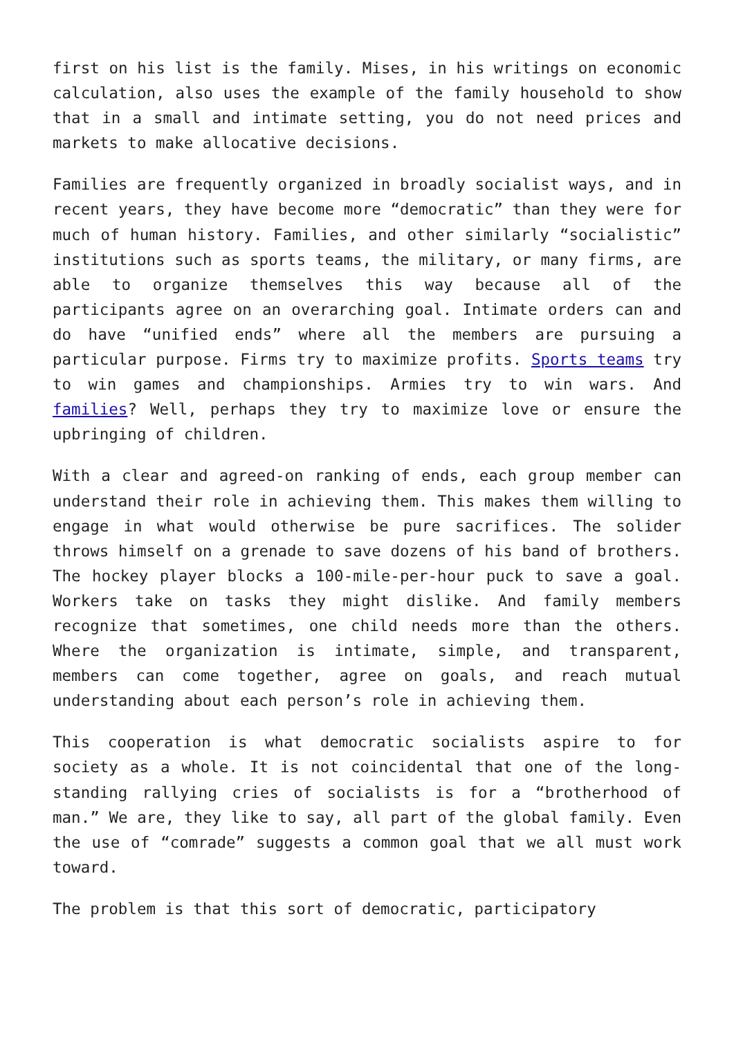first on his list is the family. Mises, in his writings on economic calculation, also uses the example of the family household to show that in a small and intimate setting, you do not need prices and markets to make allocative decisions.
Families are frequently organized in broadly socialist ways, and in recent years, they have become more “democratic” than they were for much of human history. Families, and other similarly “socialistic” institutions such as sports teams, the military, or many firms, are able to organize themselves this way because all of the participants agree on an overarching goal. Intimate orders can and do have “unified ends” where all the members are pursuing a particular purpose. Firms try to maximize profits. Sports teams try to win games and championships. Armies try to win wars. And families? Well, perhaps they try to maximize love or ensure the upbringing of children.
With a clear and agreed-on ranking of ends, each group member can understand their role in achieving them. This makes them willing to engage in what would otherwise be pure sacrifices. The solider throws himself on a grenade to save dozens of his band of brothers. The hockey player blocks a 100-mile-per-hour puck to save a goal. Workers take on tasks they might dislike. And family members recognize that sometimes, one child needs more than the others. Where the organization is intimate, simple, and transparent, members can come together, agree on goals, and reach mutual understanding about each person’s role in achieving them.
This cooperation is what democratic socialists aspire to for society as a whole. It is not coincidental that one of the long-standing rallying cries of socialists is for a “brotherhood of man.” We are, they like to say, all part of the global family. Even the use of “comrade” suggests a common goal that we all must work toward.
The problem is that this sort of democratic, participatory